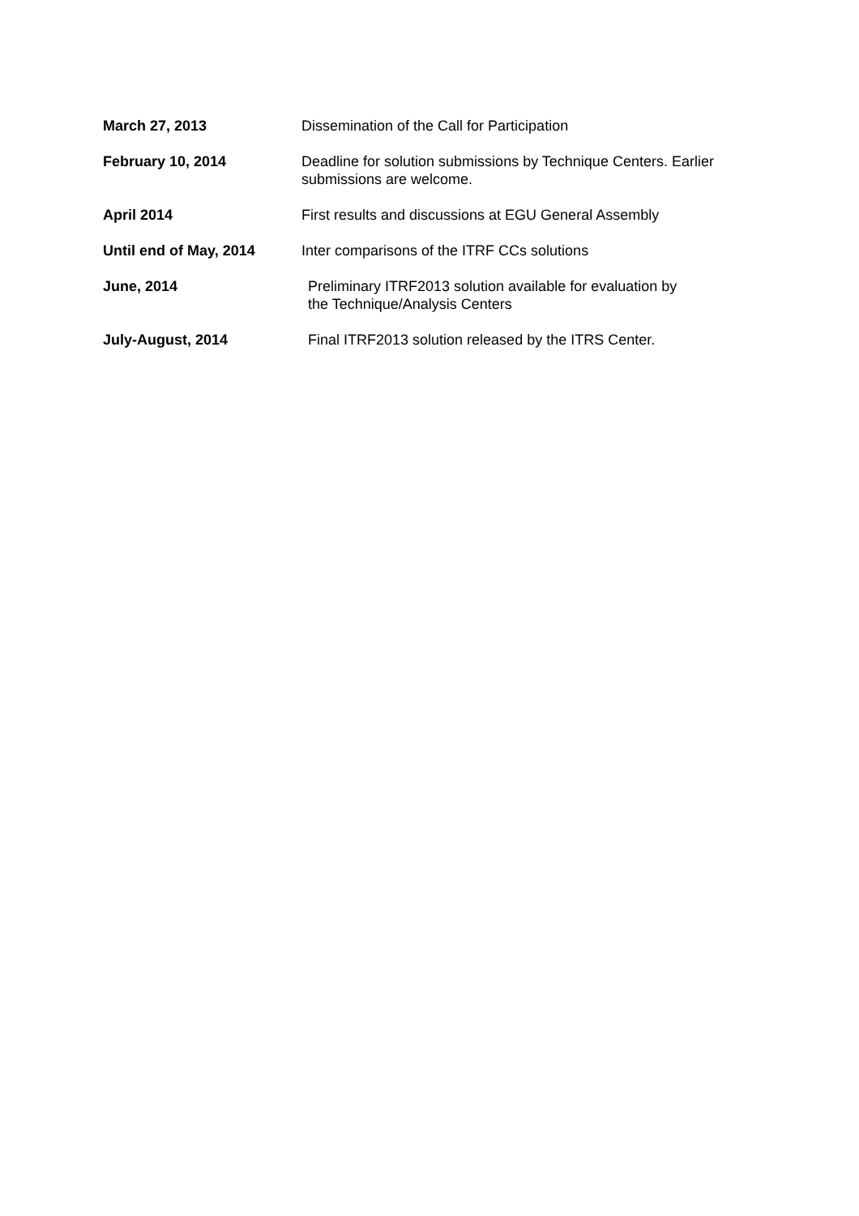| March 27, 2013 | Dissemination of the Call for Participation |
| February 10, 2014 | Deadline for solution submissions by Technique Centers. Earlier submissions are welcome. |
| April 2014 | First results and discussions at EGU General Assembly |
| Until end of May, 2014 | Inter comparisons of the ITRF CCs solutions |
| June, 2014 | Preliminary ITRF2013 solution available for evaluation by the Technique/Analysis Centers |
| July-August, 2014 | Final ITRF2013 solution released by the ITRS Center. |